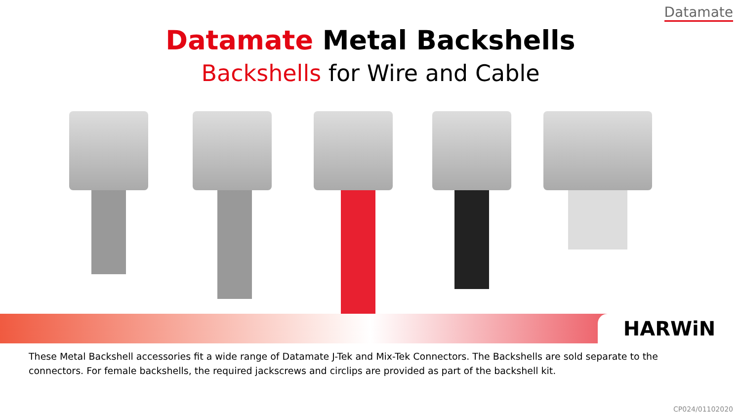Datamate
Datamate Metal Backshells
Backshells for Wire and Cable
HARWiN
These Metal Backshell accessories fit a wide range of Datamate J-Tek and Mix-Tek Connectors. The Backshells are sold separate to the connectors. For female backshells, the required jackscrews and circlips are provided as part of the backshell kit.
CP024/01102020